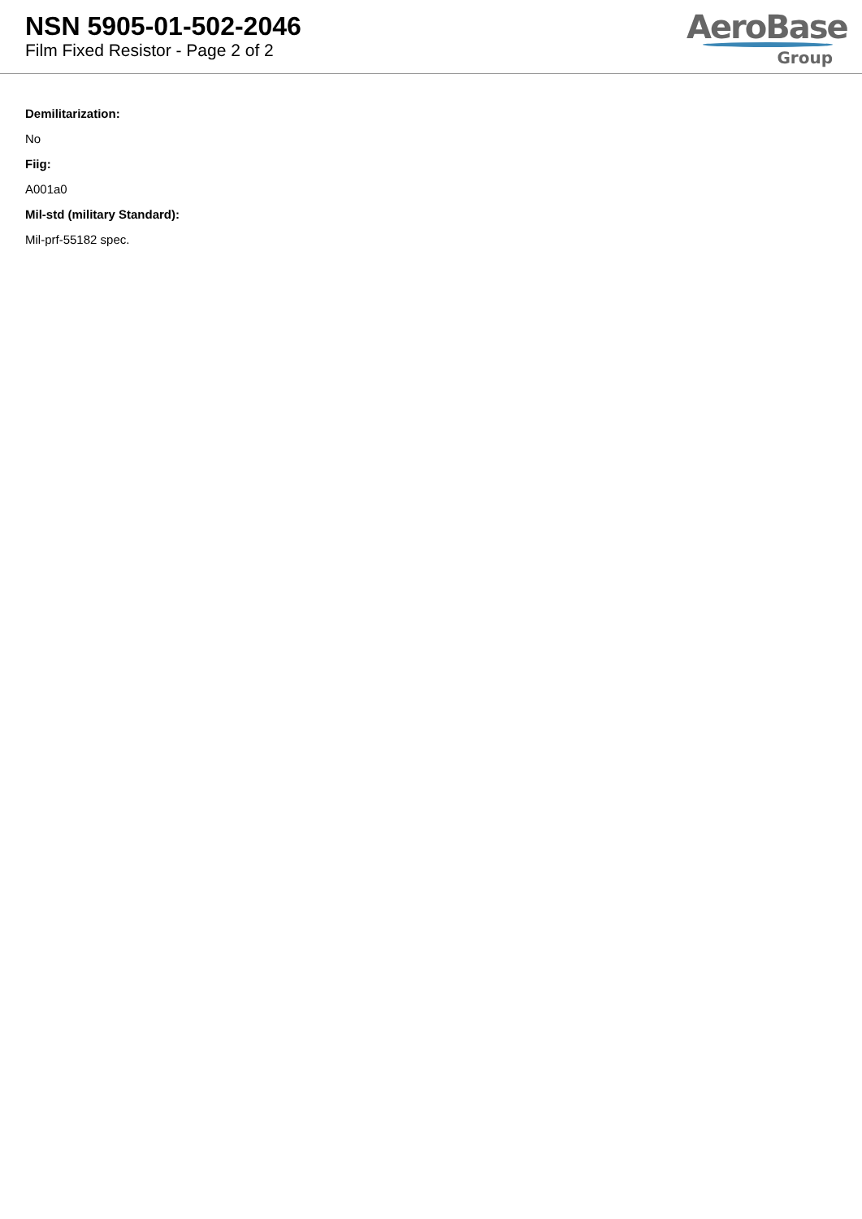NSN 5905-01-502-2046
Film Fixed Resistor - Page 2 of 2
AeroBase
Group
Demilitarization:
No
Fiig:
A001a0
Mil-std (military Standard):
Mil-prf-55182 spec.